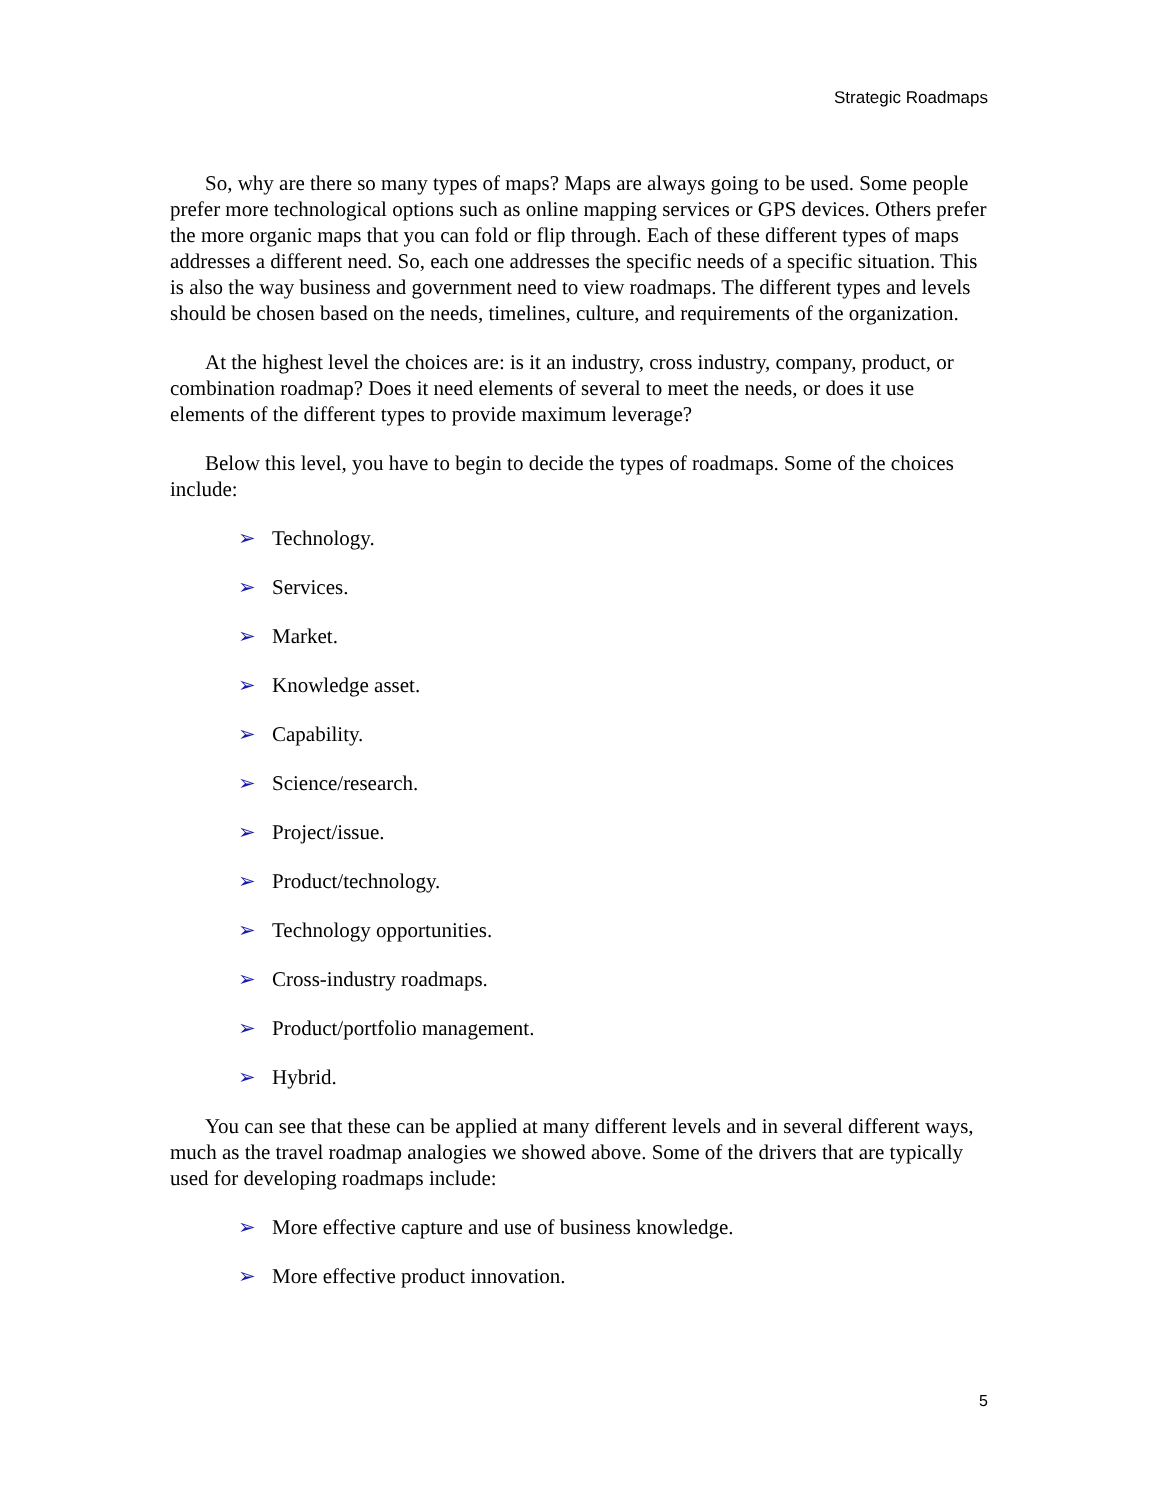Strategic Roadmaps
So, why are there so many types of maps? Maps are always going to be used. Some people prefer more technological options such as online mapping services or GPS devices. Others prefer the more organic maps that you can fold or flip through. Each of these different types of maps addresses a different need. So, each one addresses the specific needs of a specific situation. This is also the way business and government need to view roadmaps. The different types and levels should be chosen based on the needs, timelines, culture, and requirements of the organization.
At the highest level the choices are: is it an industry, cross industry, company, product, or combination roadmap? Does it need elements of several to meet the needs, or does it use elements of the different types to provide maximum leverage?
Below this level, you have to begin to decide the types of roadmaps. Some of the choices include:
➢ Technology.
➢ Services.
➢ Market.
➢ Knowledge asset.
➢ Capability.
➢ Science/research.
➢ Project/issue.
➢ Product/technology.
➢ Technology opportunities.
➢ Cross-industry roadmaps.
➢ Product/portfolio management.
➢ Hybrid.
You can see that these can be applied at many different levels and in several different ways, much as the travel roadmap analogies we showed above. Some of the drivers that are typically used for developing roadmaps include:
➢ More effective capture and use of business knowledge.
➢ More effective product innovation.
5